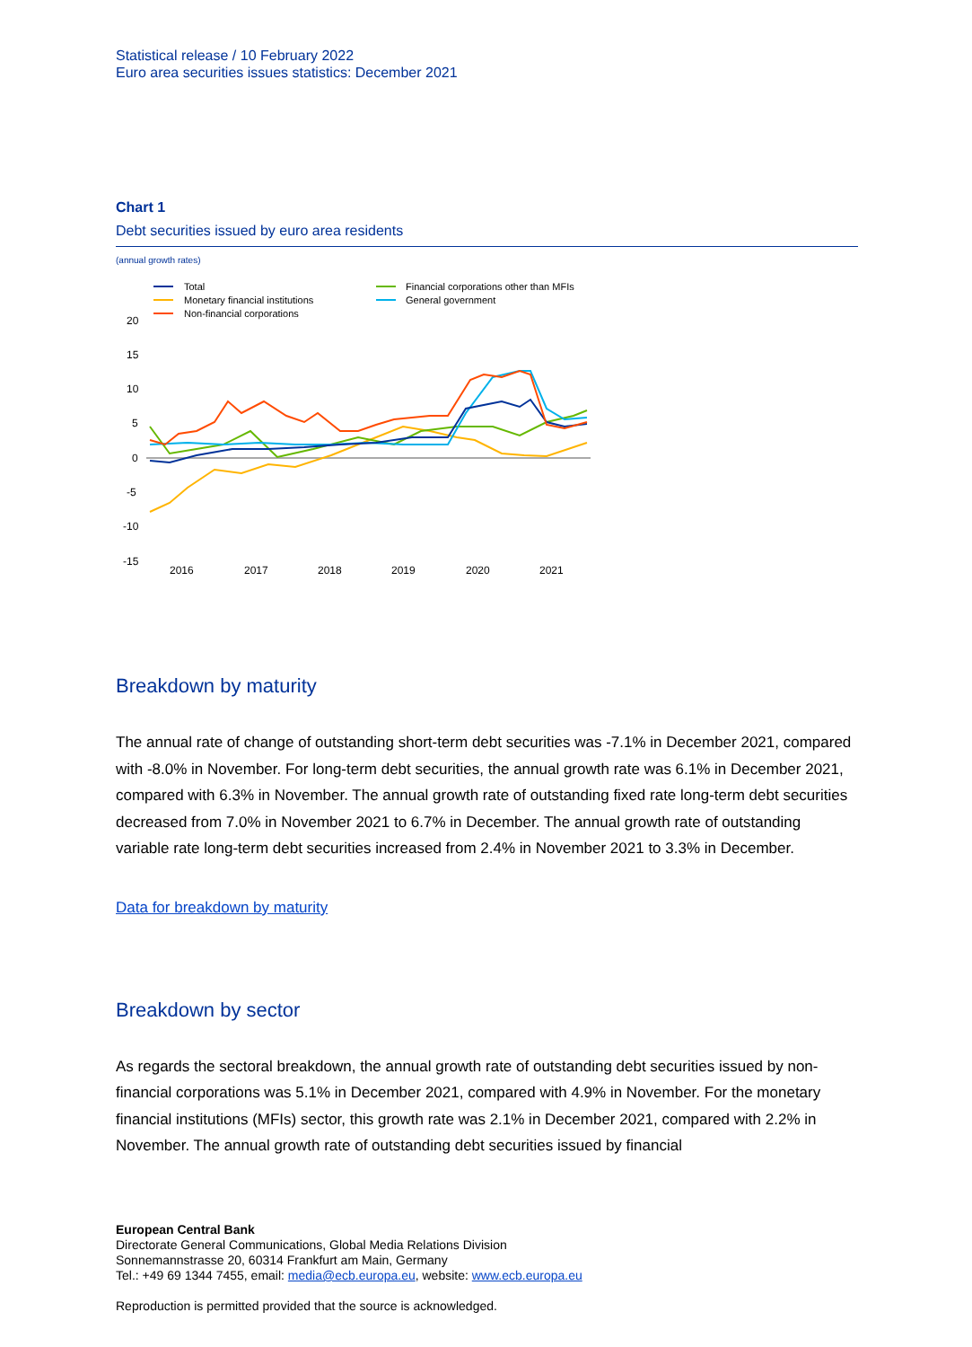Statistical release / 10 February 2022
Euro area securities issues statistics: December 2021
Chart 1
Debt securities issued by euro area residents
(annual growth rates)
Total
Monetary financial institutions
Non-financial corporations
Financial corporations other than MFIs
General government
20
15
10
5
0
-5
-10
-15
2016
2017
2018
2019
2020
2021
Breakdown by maturity
The annual rate of change of outstanding short-term debt securities was -7.1% in December 2021, compared with -8.0% in November. For long-term debt securities, the annual growth rate was 6.1% in December 2021, compared with 6.3% in November. The annual growth rate of outstanding fixed rate long-term debt securities decreased from 7.0% in November 2021 to 6.7% in December. The annual growth rate of outstanding variable rate long-term debt securities increased from 2.4% in November 2021 to 3.3% in December.
Data for breakdown by maturity
Breakdown by sector
As regards the sectoral breakdown, the annual growth rate of outstanding debt securities issued by non-financial corporations was 5.1% in December 2021, compared with 4.9% in November. For the monetary financial institutions (MFIs) sector, this growth rate was 2.1% in December 2021, compared with 2.2% in November. The annual growth rate of outstanding debt securities issued by financial
European Central Bank
Directorate General Communications, Global Media Relations Division
Sonnemannstrasse 20, 60314 Frankfurt am Main, Germany
Tel.: +49 69 1344 7455, email: media@ecb.europa.eu, website: www.ecb.europa.eu
Reproduction is permitted provided that the source is acknowledged.